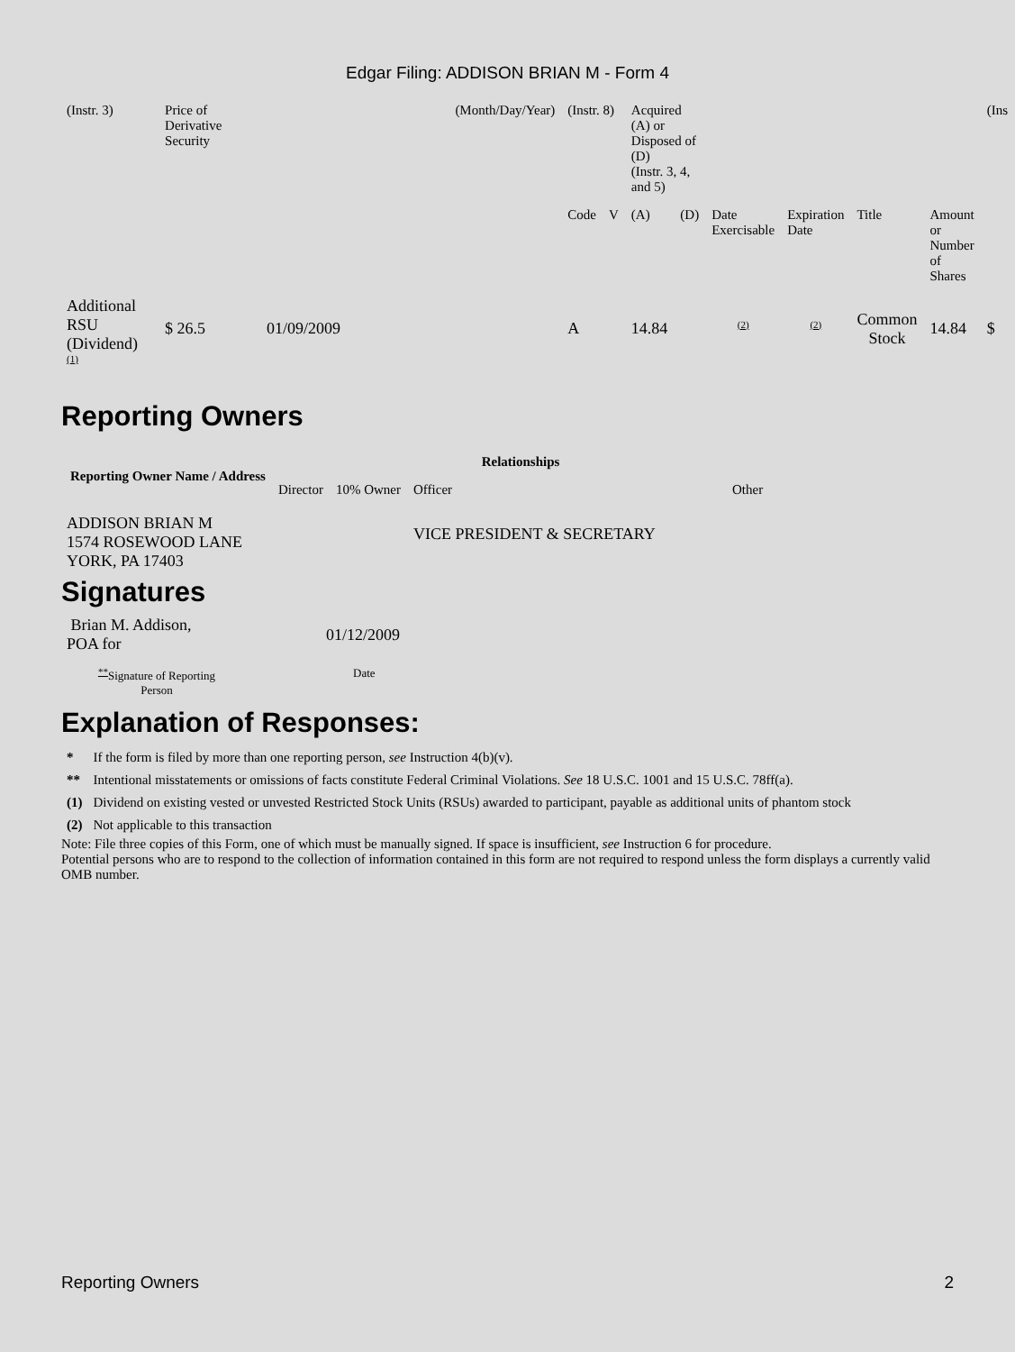Edgar Filing: ADDISON BRIAN M - Form 4
| (Instr. 3) | Price of Derivative Security | | (Month/Day/Year) | (Instr. 8) | | Acquired (A) or Disposed of (D) (Instr. 3, 4, and 5) | | | | | | (Ins |
| | | | | Code | V | (A) | (D) | Date Exercisable | Expiration Date | Title | Amount or Number of Shares | |
| Additional RSU (Dividend) <sup>(1)</sup> | $ 26.5 | 01/09/2009 | | A | | 14.84 | | <sup>(2)</sup> | <sup>(2)</sup> | Common Stock | 14.84 | $ |
Reporting Owners
| Reporting Owner Name / Address | Relationships | | | |
| --- | --- | --- | --- | --- |
| | Director | 10% Owner | Officer | Other |
| ADDISON BRIAN M 1574 ROSEWOOD LANE YORK, PA 17403 | | | VICE PRESIDENT & SECRETARY | |
Signatures
| Brian M. Addison, POA for | 01/12/2009 |
| <sup>**</sup> Signature of Reporting Person | Date |
Explanation of Responses:
| * | If the form is filed by more than one reporting person, see Instruction 4(b)(v). |
| ** | Intentional misstatements or omissions of facts constitute Federal Criminal Violations. See 18 U.S.C. 1001 and 15 U.S.C. 78ff(a). |
| (1) | Dividend on existing vested or unvested Restricted Stock Units (RSUs) awarded to participant, payable as additional units of phantom stock |
| (2) | Not applicable to this transaction |
Note: File three copies of this Form, one of which must be manually signed. If space is insufficient, see Instruction 6 for procedure.
Potential persons who are to respond to the collection of information contained in this form are not required to respond unless the form displays a currently valid OMB number.
Reporting Owners 2